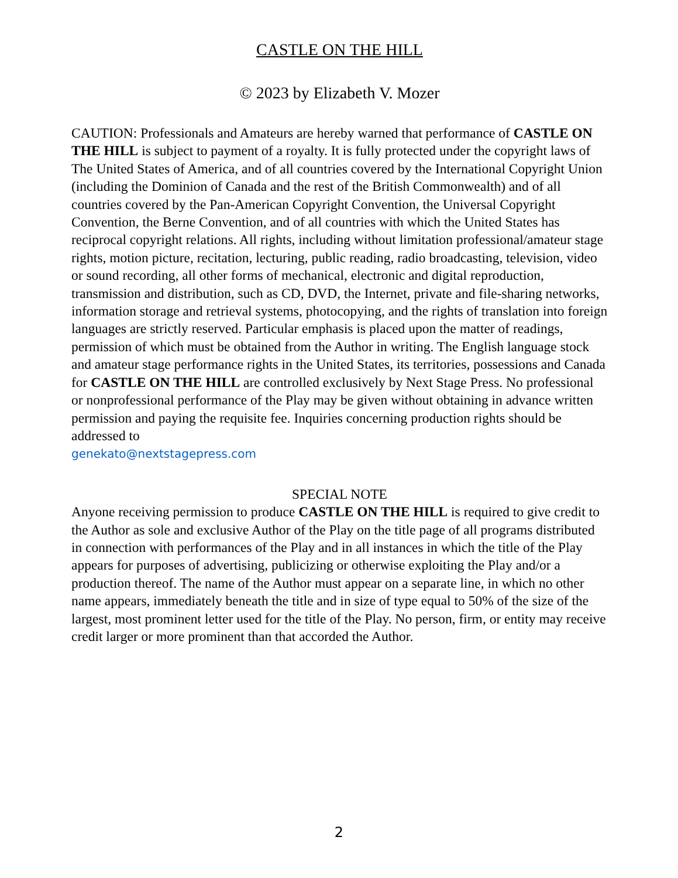CASTLE ON THE HILL
© 2023 by Elizabeth V. Mozer
CAUTION: Professionals and Amateurs are hereby warned that performance of CASTLE ON THE HILL is subject to payment of a royalty. It is fully protected under the copyright laws of The United States of America, and of all countries covered by the International Copyright Union (including the Dominion of Canada and the rest of the British Commonwealth) and of all countries covered by the Pan-American Copyright Convention, the Universal Copyright Convention, the Berne Convention, and of all countries with which the United States has reciprocal copyright relations. All rights, including without limitation professional/amateur stage rights, motion picture, recitation, lecturing, public reading, radio broadcasting, television, video or sound recording, all other forms of mechanical, electronic and digital reproduction, transmission and distribution, such as CD, DVD, the Internet, private and file-sharing networks, information storage and retrieval systems, photocopying, and the rights of translation into foreign languages are strictly reserved. Particular emphasis is placed upon the matter of readings, permission of which must be obtained from the Author in writing. The English language stock and amateur stage performance rights in the United States, its territories, possessions and Canada for CASTLE ON THE HILL are controlled exclusively by Next Stage Press. No professional or nonprofessional performance of the Play may be given without obtaining in advance written permission and paying the requisite fee. Inquiries concerning production rights should be addressed to
genekato@nextstagepress.com
SPECIAL NOTE
Anyone receiving permission to produce CASTLE ON THE HILL is required to give credit to the Author as sole and exclusive Author of the Play on the title page of all programs distributed in connection with performances of the Play and in all instances in which the title of the Play appears for purposes of advertising, publicizing or otherwise exploiting the Play and/or a production thereof. The name of the Author must appear on a separate line, in which no other name appears, immediately beneath the title and in size of type equal to 50% of the size of the largest, most prominent letter used for the title of the Play. No person, firm, or entity may receive credit larger or more prominent than that accorded the Author.
2